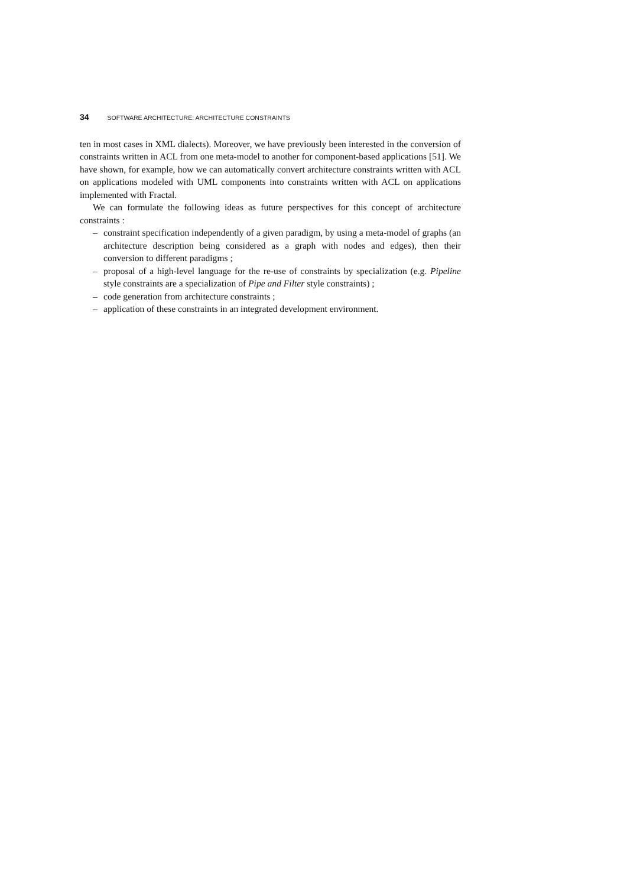34 SOFTWARE ARCHITECTURE: ARCHITECTURE CONSTRAINTS
ten in most cases in XML dialects). Moreover, we have previously been interested in the conversion of constraints written in ACL from one meta-model to another for component-based applications [51]. We have shown, for example, how we can automatically convert architecture constraints written with ACL on applications modeled with UML components into constraints written with ACL on applications implemented with Fractal.
We can formulate the following ideas as future perspectives for this concept of architecture constraints :
– constraint specification independently of a given paradigm, by using a meta-model of graphs (an architecture description being considered as a graph with nodes and edges), then their conversion to different paradigms ;
– proposal of a high-level language for the re-use of constraints by specialization (e.g. Pipeline style constraints are a specialization of Pipe and Filter style constraints) ;
– code generation from architecture constraints ;
– application of these constraints in an integrated development environment.